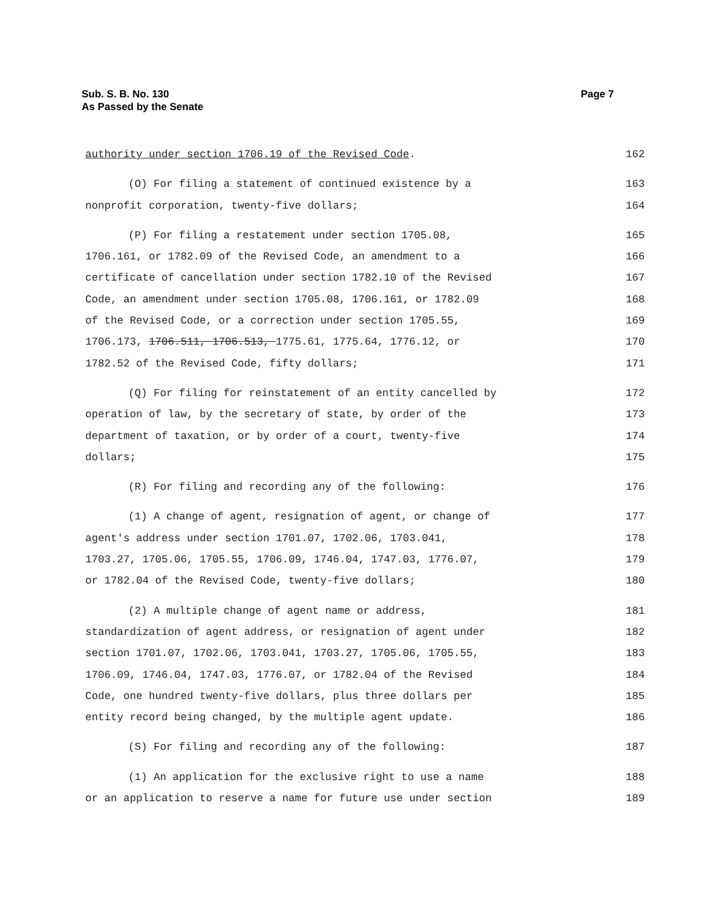Page 7 Sub. S. B. No. 130
As Passed by the Senate
authority under section 1706.19 of the Revised Code. 162
(O) For filing a statement of continued existence by a 163
nonprofit corporation, twenty-five dollars; 164
(P) For filing a restatement under section 1705.08, 165
1706.161, or 1782.09 of the Revised Code, an amendment to a 166
certificate of cancellation under section 1782.10 of the Revised 167
Code, an amendment under section 1705.08, 1706.161, or 1782.09 168
of the Revised Code, or a correction under section 1705.55, 169
1706.173, 1706.511, 1706.513, 1775.61, 1775.64, 1776.12, or 170
1782.52 of the Revised Code, fifty dollars; 171
(Q) For filing for reinstatement of an entity cancelled by 172
operation of law, by the secretary of state, by order of the 173
department of taxation, or by order of a court, twenty-five 174
dollars; 175
(R) For filing and recording any of the following: 176
(1) A change of agent, resignation of agent, or change of 177
agent's address under section 1701.07, 1702.06, 1703.041, 178
1703.27, 1705.06, 1705.55, 1706.09, 1746.04, 1747.03, 1776.07, 179
or 1782.04 of the Revised Code, twenty-five dollars; 180
(2) A multiple change of agent name or address, 181
standardization of agent address, or resignation of agent under 182
section 1701.07, 1702.06, 1703.041, 1703.27, 1705.06, 1705.55, 183
1706.09, 1746.04, 1747.03, 1776.07, or 1782.04 of the Revised 184
Code, one hundred twenty-five dollars, plus three dollars per 185
entity record being changed, by the multiple agent update. 186
(S) For filing and recording any of the following: 187
(1) An application for the exclusive right to use a name 188
or an application to reserve a name for future use under section 189